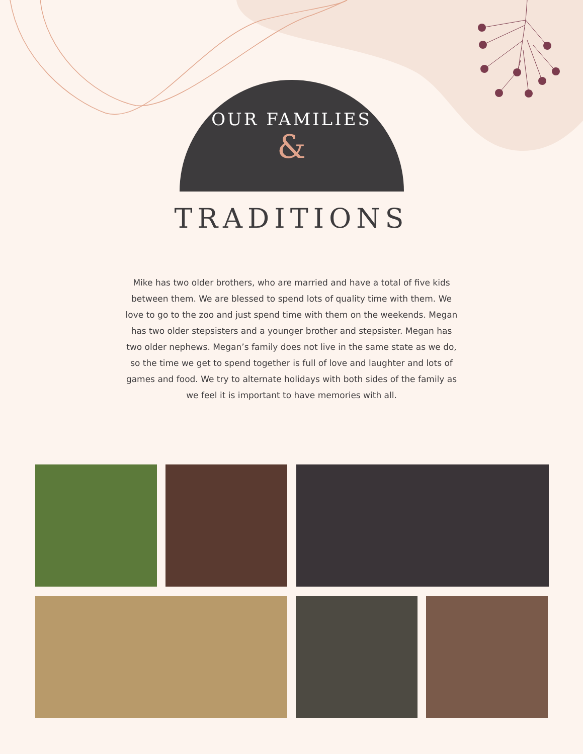OUR FAMILIES
&
TRADITIONS
Mike has two older brothers, who are married and have a total of five kids between them. We are blessed to spend lots of quality time with them. We love to go to the zoo and just spend time with them on the weekends. Megan has two older stepsisters and a younger brother and stepsister. Megan has two older nephews. Megan’s family does not live in the same state as we do, so the time we get to spend together is full of love and laughter and lots of games and food. We try to alternate holidays with both sides of the family as we feel it is important to have memories with all.